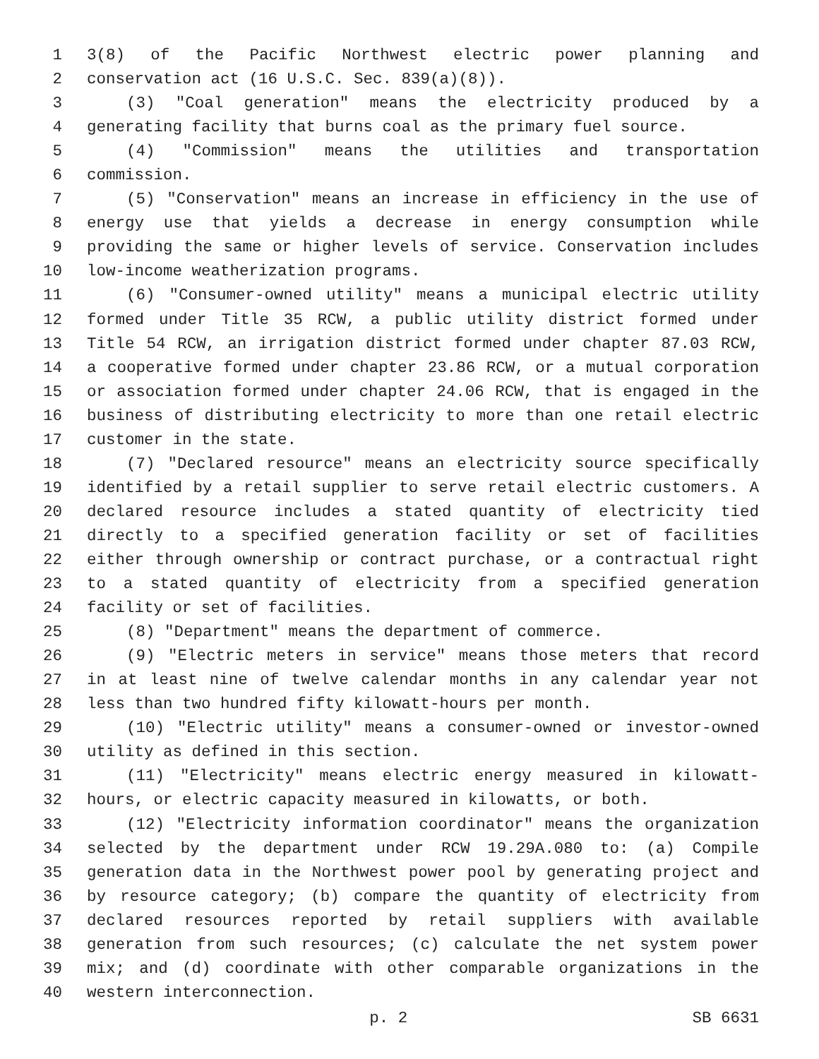1 3(8) of the Pacific Northwest electric power planning and
2 conservation act (16 U.S.C. Sec. 839(a)(8)).
3 (3) "Coal generation" means the electricity produced by a
4 generating facility that burns coal as the primary fuel source.
5 (4) "Commission" means the utilities and transportation
6 commission.
7 (5) "Conservation" means an increase in efficiency in the use of
8 energy use that yields a decrease in energy consumption while
9 providing the same or higher levels of service. Conservation includes
10 low-income weatherization programs.
11 (6) "Consumer-owned utility" means a municipal electric utility
12 formed under Title 35 RCW, a public utility district formed under
13 Title 54 RCW, an irrigation district formed under chapter 87.03 RCW,
14 a cooperative formed under chapter 23.86 RCW, or a mutual corporation
15 or association formed under chapter 24.06 RCW, that is engaged in the
16 business of distributing electricity to more than one retail electric
17 customer in the state.
18 (7) "Declared resource" means an electricity source specifically
19 identified by a retail supplier to serve retail electric customers. A
20 declared resource includes a stated quantity of electricity tied
21 directly to a specified generation facility or set of facilities
22 either through ownership or contract purchase, or a contractual right
23 to a stated quantity of electricity from a specified generation
24 facility or set of facilities.
25 (8) "Department" means the department of commerce.
26 (9) "Electric meters in service" means those meters that record
27 in at least nine of twelve calendar months in any calendar year not
28 less than two hundred fifty kilowatt-hours per month.
29 (10) "Electric utility" means a consumer-owned or investor-owned
30 utility as defined in this section.
31 (11) "Electricity" means electric energy measured in kilowatt-
32 hours, or electric capacity measured in kilowatts, or both.
33 (12) "Electricity information coordinator" means the organization
34 selected by the department under RCW 19.29A.080 to: (a) Compile
35 generation data in the Northwest power pool by generating project and
36 by resource category; (b) compare the quantity of electricity from
37 declared resources reported by retail suppliers with available
38 generation from such resources; (c) calculate the net system power
39 mix; and (d) coordinate with other comparable organizations in the
40 western interconnection.
p. 2 SB 6631